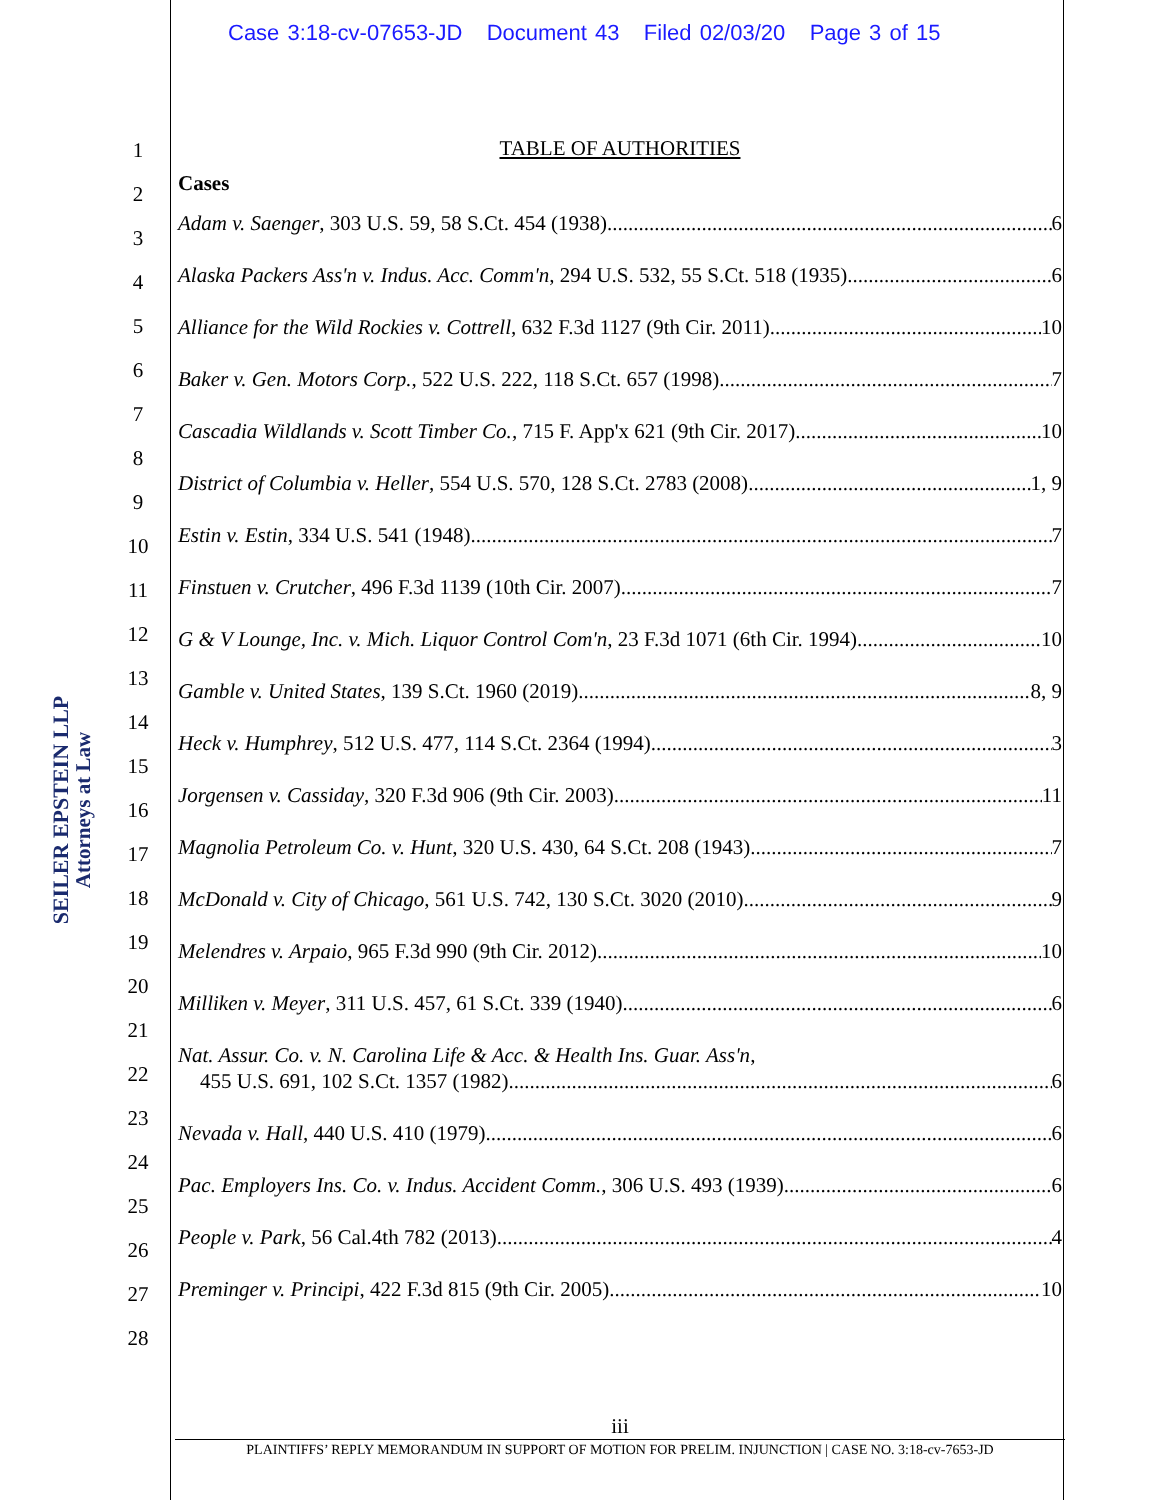Case 3:18-cv-07653-JD Document 43 Filed 02/03/20 Page 3 of 15
1
2
3
4
5
6
7
8
9
10
11
12
13
14
15
16
17
18
19
20
21
22
23
24
25
26
27
28
SEILER EPSTEIN LLP
Attorneys at Law
TABLE OF AUTHORITIES
Cases
Adam v. Saenger, 303 U.S. 59, 58 S.Ct. 454 (1938) 6
Alaska Packers Ass'n v. Indus. Acc. Comm'n, 294 U.S. 532, 55 S.Ct. 518 (1935) 6
Alliance for the Wild Rockies v. Cottrell, 632 F.3d 1127 (9th Cir. 2011) 10
Baker v. Gen. Motors Corp., 522 U.S. 222, 118 S.Ct. 657 (1998) 7
Cascadia Wildlands v. Scott Timber Co., 715 F. App'x 621 (9th Cir. 2017) 10
District of Columbia v. Heller, 554 U.S. 570, 128 S.Ct. 2783 (2008) 1, 9
Estin v. Estin, 334 U.S. 541 (1948) 7
Finstuen v. Crutcher, 496 F.3d 1139 (10th Cir. 2007) 7
G & V Lounge, Inc. v. Mich. Liquor Control Com'n, 23 F.3d 1071 (6th Cir. 1994) 10
Gamble v. United States, 139 S.Ct. 1960 (2019) 8, 9
Heck v. Humphrey, 512 U.S. 477, 114 S.Ct. 2364 (1994) 3
Jorgensen v. Cassiday, 320 F.3d 906 (9th Cir. 2003) 11
Magnolia Petroleum Co. v. Hunt, 320 U.S. 430, 64 S.Ct. 208 (1943) 7
McDonald v. City of Chicago, 561 U.S. 742, 130 S.Ct. 3020 (2010) 9
Melendres v. Arpaio, 965 F.3d 990 (9th Cir. 2012) 10
Milliken v. Meyer, 311 U.S. 457, 61 S.Ct. 339 (1940) 6
Nat. Assur. Co. v. N. Carolina Life & Acc. & Health Ins. Guar. Ass'n,
455 U.S. 691, 102 S.Ct. 1357 (1982) 6
Nevada v. Hall, 440 U.S. 410 (1979) 6
Pac. Employers Ins. Co. v. Indus. Accident Comm., 306 U.S. 493 (1939) 6
People v. Park, 56 Cal.4th 782 (2013) 4
Preminger v. Principi, 422 F.3d 815 (9th Cir. 2005) 10
iii
PLAINTIFFS’ REPLY MEMORANDUM IN SUPPORT OF MOTION FOR PRELIM. INJUNCTION | CASE NO. 3:18-cv-7653-JD